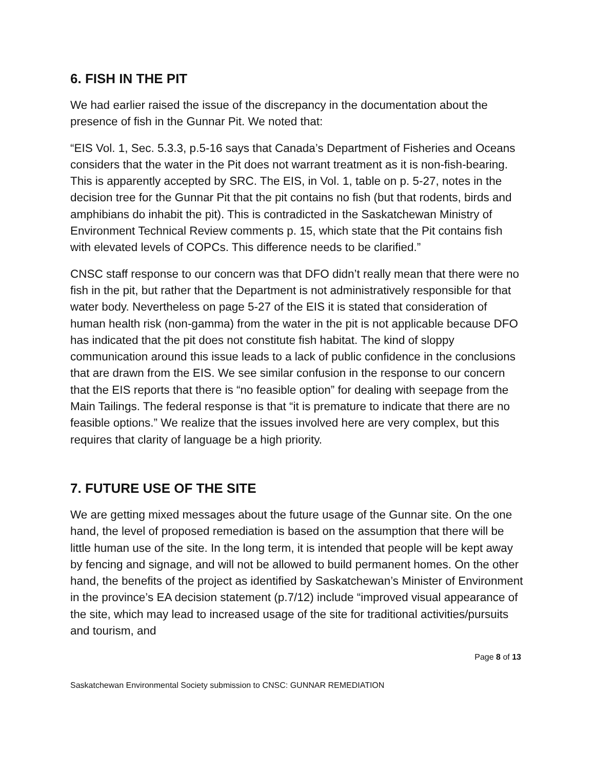6. FISH IN THE PIT
We had earlier raised the issue of the discrepancy in the documentation about the presence of fish in the Gunnar Pit. We noted that:
“EIS Vol. 1, Sec. 5.3.3, p.5-16 says that Canada’s Department of Fisheries and Oceans considers that the water in the Pit does not warrant treatment as it is non-fish-bearing. This is apparently accepted by SRC. The EIS, in Vol. 1, table on p. 5-27, notes in the decision tree for the Gunnar Pit that the pit contains no fish (but that rodents, birds and amphibians do inhabit the pit). This is contradicted in the Saskatchewan Ministry of Environment Technical Review comments p. 15, which state that the Pit contains fish with elevated levels of COPCs. This difference needs to be clarified.”
CNSC staff response to our concern was that DFO didn’t really mean that there were no fish in the pit, but rather that the Department is not administratively responsible for that water body. Nevertheless on page 5-27 of the EIS it is stated that consideration of human health risk (non-gamma) from the water in the pit is not applicable because DFO has indicated that the pit does not constitute fish habitat. The kind of sloppy communication around this issue leads to a lack of public confidence in the conclusions that are drawn from the EIS. We see similar confusion in the response to our concern that the EIS reports that there is “no feasible option” for dealing with seepage from the Main Tailings. The federal response is that “it is premature to indicate that there are no feasible options.” We realize that the issues involved here are very complex, but this requires that clarity of language be a high priority.
7. FUTURE USE OF THE SITE
We are getting mixed messages about the future usage of the Gunnar site. On the one hand, the level of proposed remediation is based on the assumption that there will be little human use of the site. In the long term, it is intended that people will be kept away by fencing and signage, and will not be allowed to build permanent homes. On the other hand, the benefits of the project as identified by Saskatchewan’s Minister of Environment in the province’s EA decision statement (p.7/12) include “improved visual appearance of the site, which may lead to increased usage of the site for traditional activities/pursuits and tourism, and
Page 8 of 13
Saskatchewan Environmental Society submission to CNSC: GUNNAR REMEDIATION